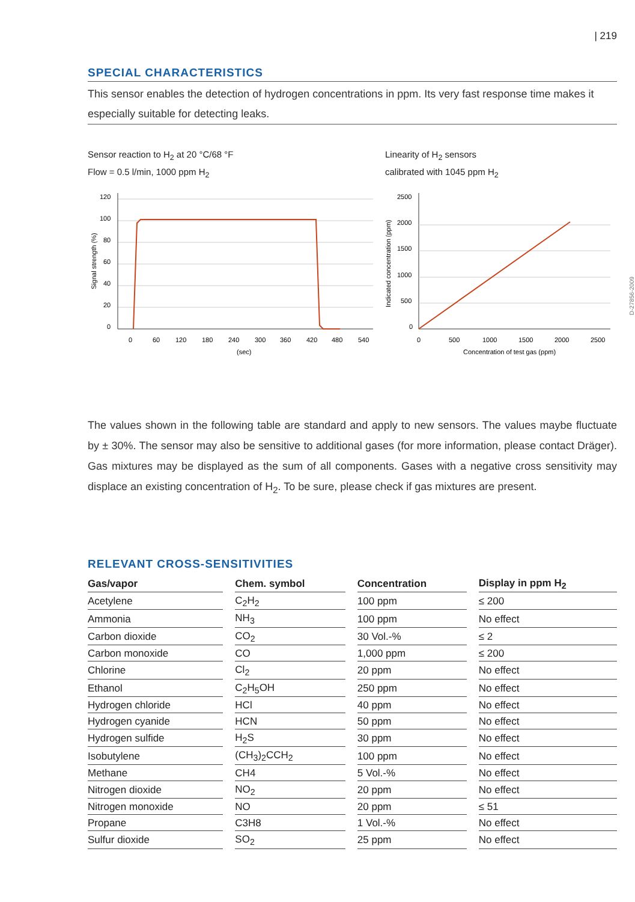| 219
SPECIAL CHARACTERISTICS
This sensor enables the detection of hydrogen concentrations in ppm. Its very fast response time makes it especially suitable for detecting leaks.
Sensor reaction to H<sub>2</sub> at 20 °C/68 °F
Flow = 0.5 l/min, 1000 ppm H<sub>2</sub>
120
100
80
60
40
20
0
0
60
120
180
240
300
360
420
480
540
(sec)
Signal strength (%)
Linearity of H<sub>2</sub> sensors
calibrated with 1045 ppm H<sub>2</sub>
2500
2000
1500
1000
500
0
0
500
1000
1500
2000
2500
Concentration of test gas (ppm)
Indicated concentration (ppm)
D-27856-2009
The values shown in the following table are standard and apply to new sensors. The values maybe fluctuate by ± 30%. The sensor may also be sensitive to additional gases (for more information, please contact Dräger). Gas mixtures may be displayed as the sum of all components. Gases with a negative cross sensitivity may displace an existing concentration of H<sub>2</sub>. To be sure, please check if gas mixtures are present.
RELEVANT CROSS-SENSITIVITIES
| Gas/vapor | Chem. symbol | Concentration | Display in ppm H<sub>2</sub> |
| --- | --- | --- | --- |
| Acetylene | C<sub>2</sub>H<sub>2</sub> | 100 ppm | ≤ 200 |
| Ammonia | NH<sub>3</sub> | 100 ppm | No effect |
| Carbon dioxide | CO<sub>2</sub> | 30 Vol.-% | ≤ 2 |
| Carbon monoxide | CO | 1,000 ppm | ≤ 200 |
| Chlorine | Cl<sub>2</sub> | 20 ppm | No effect |
| Ethanol | C<sub>2</sub>H<sub>5</sub>OH | 250 ppm | No effect |
| Hydrogen chloride | HCl | 40 ppm | No effect |
| Hydrogen cyanide | HCN | 50 ppm | No effect |
| Hydrogen sulfide | H<sub>2</sub>S | 30 ppm | No effect |
| Isobutylene | (CH<sub>3</sub>)<sub>2</sub>CCH<sub>2</sub> | 100 ppm | No effect |
| Methane | CH4 | 5 Vol.-% | No effect |
| Nitrogen dioxide | NO<sub>2</sub> | 20 ppm | No effect |
| Nitrogen monoxide | NO | 20 ppm | ≤ 51 |
| Propane | C3H8 | 1 Vol.-% | No effect |
| Sulfur dioxide | SO<sub>2</sub> | 25 ppm | No effect |